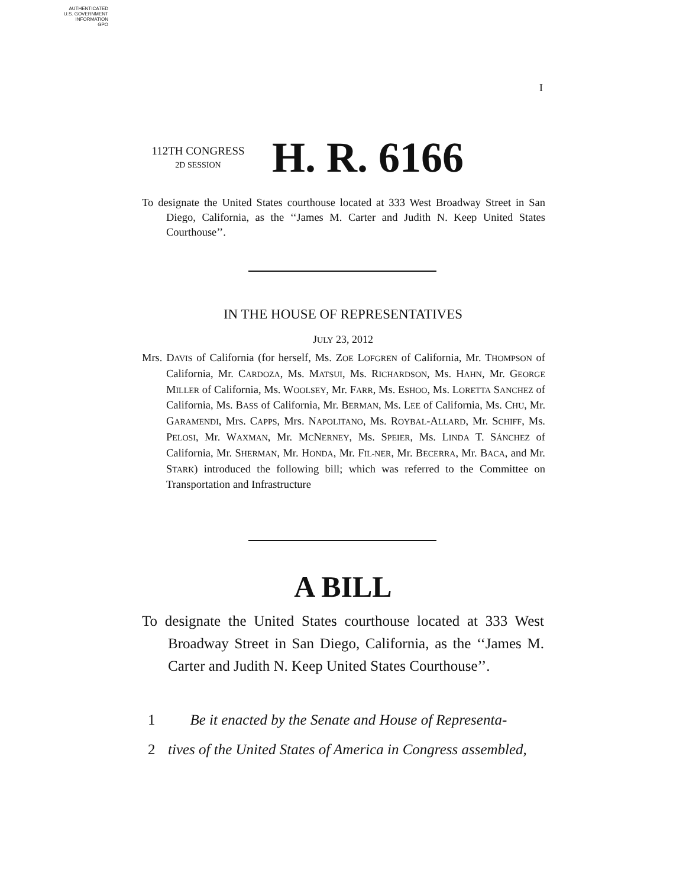AUTHENTICATED
U.S. GOVERNMENT
INFORMATION
GPO
I
112TH CONGRESS
2D SESSION
H. R. 6166
To designate the United States courthouse located at 333 West Broadway Street in San Diego, California, as the ‘‘James M. Carter and Judith N. Keep United States Courthouse’’.
IN THE HOUSE OF REPRESENTATIVES
JULY 23, 2012
Mrs. DAVIS of California (for herself, Ms. ZOE LOFGREN of California, Mr. THOMPSON of California, Mr. CARDOZA, Ms. MATSUI, Ms. RICHARDSON, Ms. HAHN, Mr. GEORGE MILLER of California, Ms. WOOLSEY, Mr. FARR, Ms. ESHOO, Ms. LORETTA SANCHEZ of California, Ms. BASS of California, Mr. BERMAN, Ms. LEE of California, Ms. CHU, Mr. GARAMENDI, Mrs. CAPPS, Mrs. NAPOLITANO, Ms. ROYBAL-ALLARD, Mr. SCHIFF, Ms. PELOSI, Mr. WAXMAN, Mr. MCNERNEY, Ms. SPEIER, Ms. LINDA T. SÁNCHEZ of California, Mr. SHERMAN, Mr. HONDA, Mr. FIL-NER, Mr. BECERRA, Mr. BACA, and Mr. STARK) introduced the following bill; which was referred to the Committee on Transportation and Infrastructure
A BILL
To designate the United States courthouse located at 333 West Broadway Street in San Diego, California, as the ‘‘James M. Carter and Judith N. Keep United States Courthouse’’.
1 Be it enacted by the Senate and House of Representa-
2 tives of the United States of America in Congress assembled,